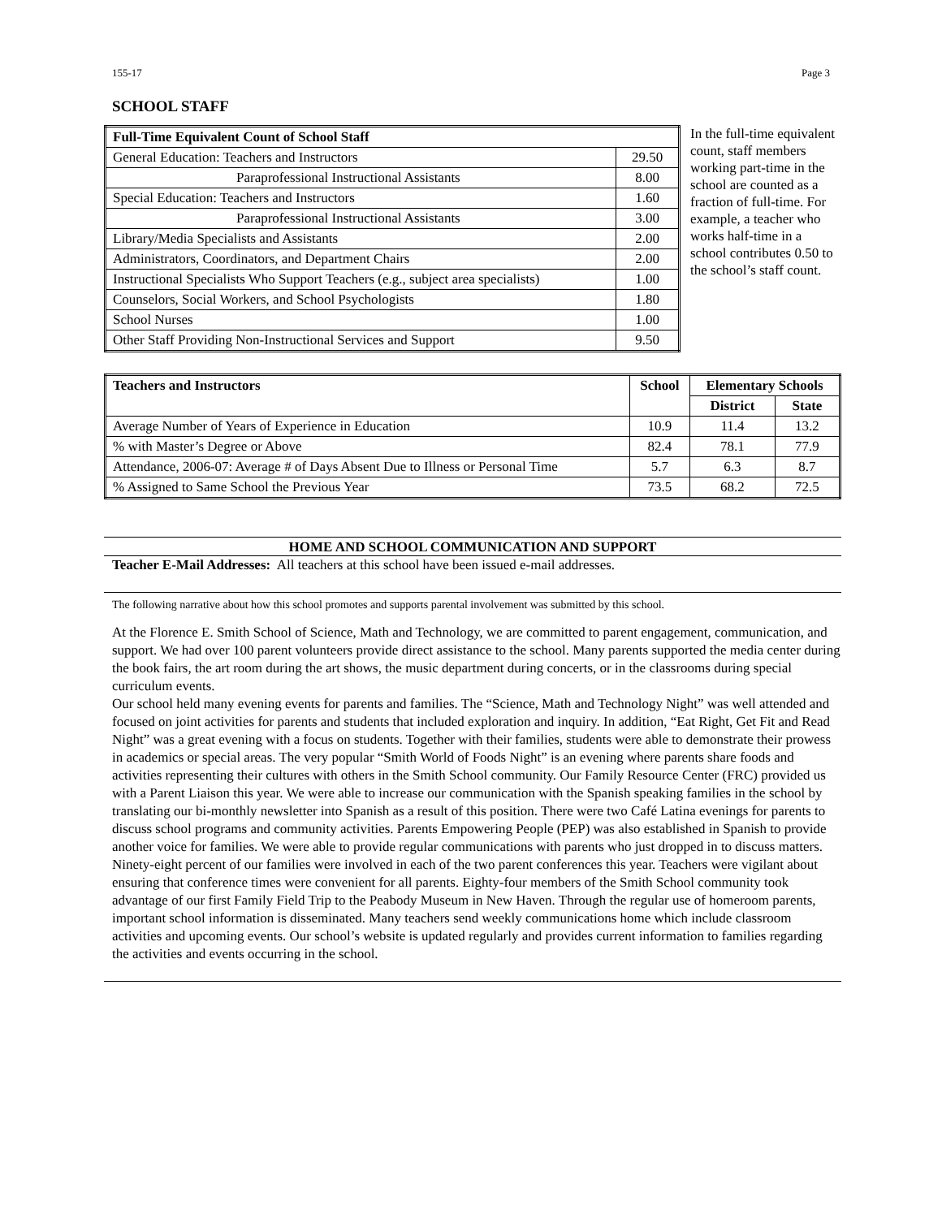155-17 Page 3
SCHOOL STAFF
| Full-Time Equivalent Count of School Staff | |
| --- | --- |
| General Education: Teachers and Instructors | 29.50 |
| Paraprofessional Instructional Assistants | 8.00 |
| Special Education: Teachers and Instructors | 1.60 |
| Paraprofessional Instructional Assistants | 3.00 |
| Library/Media Specialists and Assistants | 2.00 |
| Administrators, Coordinators, and Department Chairs | 2.00 |
| Instructional Specialists Who Support Teachers (e.g., subject area specialists) | 1.00 |
| Counselors, Social Workers, and School Psychologists | 1.80 |
| School Nurses | 1.00 |
| Other Staff Providing Non-Instructional Services and Support | 9.50 |
In the full-time equivalent count, staff members working part-time in the school are counted as a fraction of full-time. For example, a teacher who works half-time in a school contributes 0.50 to the school’s staff count.
| Teachers and Instructors | School | Elementary Schools | |
| --- | --- | --- | --- |
| | | District | State |
| Average Number of Years of Experience in Education | 10.9 | 11.4 | 13.2 |
| % with Master’s Degree or Above | 82.4 | 78.1 | 77.9 |
| Attendance, 2006-07: Average # of Days Absent Due to Illness or Personal Time | 5.7 | 6.3 | 8.7 |
| % Assigned to Same School the Previous Year | 73.5 | 68.2 | 72.5 |
HOME AND SCHOOL COMMUNICATION AND SUPPORT
Teacher E-Mail Addresses: All teachers at this school have been issued e-mail addresses.
The following narrative about how this school promotes and supports parental involvement was submitted by this school.
At the Florence E. Smith School of Science, Math and Technology, we are committed to parent engagement, communication, and support. We had over 100 parent volunteers provide direct assistance to the school. Many parents supported the media center during the book fairs, the art room during the art shows, the music department during concerts, or in the classrooms during special curriculum events.
Our school held many evening events for parents and families. The “Science, Math and Technology Night” was well attended and focused on joint activities for parents and students that included exploration and inquiry. In addition, “Eat Right, Get Fit and Read Night” was a great evening with a focus on students. Together with their families, students were able to demonstrate their prowess in academics or special areas. The very popular “Smith World of Foods Night” is an evening where parents share foods and activities representing their cultures with others in the Smith School community. Our Family Resource Center (FRC) provided us with a Parent Liaison this year. We were able to increase our communication with the Spanish speaking families in the school by translating our bi-monthly newsletter into Spanish as a result of this position. There were two Café Latina evenings for parents to discuss school programs and community activities. Parents Empowering People (PEP) was also established in Spanish to provide another voice for families. We were able to provide regular communications with parents who just dropped in to discuss matters.
Ninety-eight percent of our families were involved in each of the two parent conferences this year. Teachers were vigilant about ensuring that conference times were convenient for all parents. Eighty-four members of the Smith School community took advantage of our first Family Field Trip to the Peabody Museum in New Haven. Through the regular use of homeroom parents, important school information is disseminated. Many teachers send weekly communications home which include classroom activities and upcoming events. Our school’s website is updated regularly and provides current information to families regarding the activities and events occurring in the school.